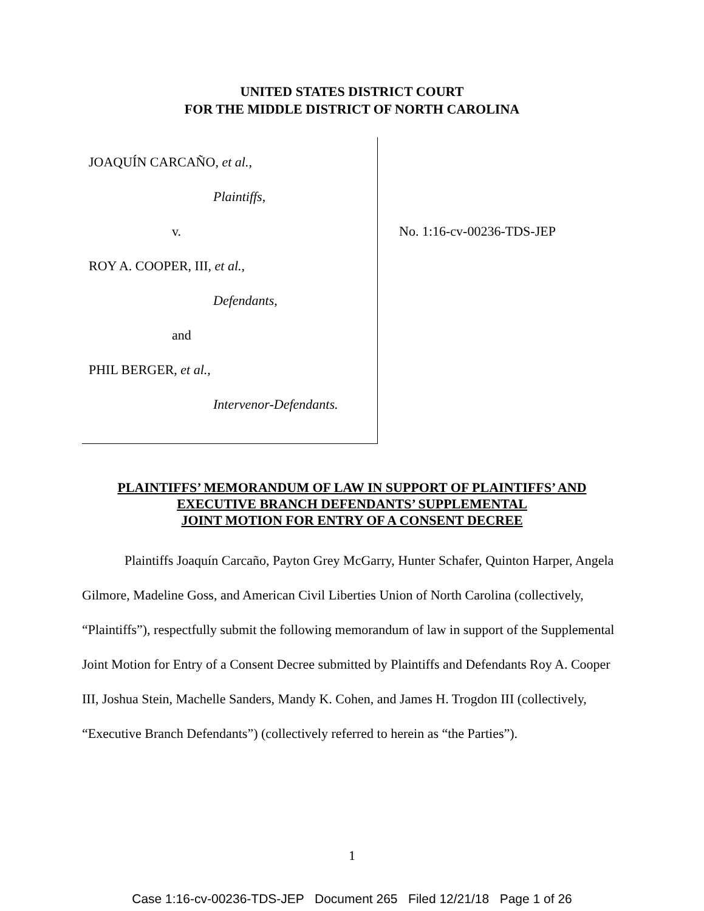UNITED STATES DISTRICT COURT
FOR THE MIDDLE DISTRICT OF NORTH CAROLINA
JOAQUÍN CARCAÑO, et al.,
Plaintiffs,
v.
ROY A. COOPER, III, et al.,
Defendants,
and
PHIL BERGER, et al.,
Intervenor-Defendants.
No. 1:16-cv-00236-TDS-JEP
PLAINTIFFS’ MEMORANDUM OF LAW IN SUPPORT OF PLAINTIFFS’ AND
EXECUTIVE BRANCH DEFENDANTS’ SUPPLEMENTAL
JOINT MOTION FOR ENTRY OF A CONSENT DECREE
Plaintiffs Joaquín Carcaño, Payton Grey McGarry, Hunter Schafer, Quinton Harper, Angela Gilmore, Madeline Goss, and American Civil Liberties Union of North Carolina (collectively, “Plaintiffs”), respectfully submit the following memorandum of law in support of the Supplemental Joint Motion for Entry of a Consent Decree submitted by Plaintiffs and Defendants Roy A. Cooper III, Joshua Stein, Machelle Sanders, Mandy K. Cohen, and James H. Trogdon III (collectively, “Executive Branch Defendants”) (collectively referred to herein as “the Parties”).
1
Case 1:16-cv-00236-TDS-JEP Document 265 Filed 12/21/18 Page 1 of 26